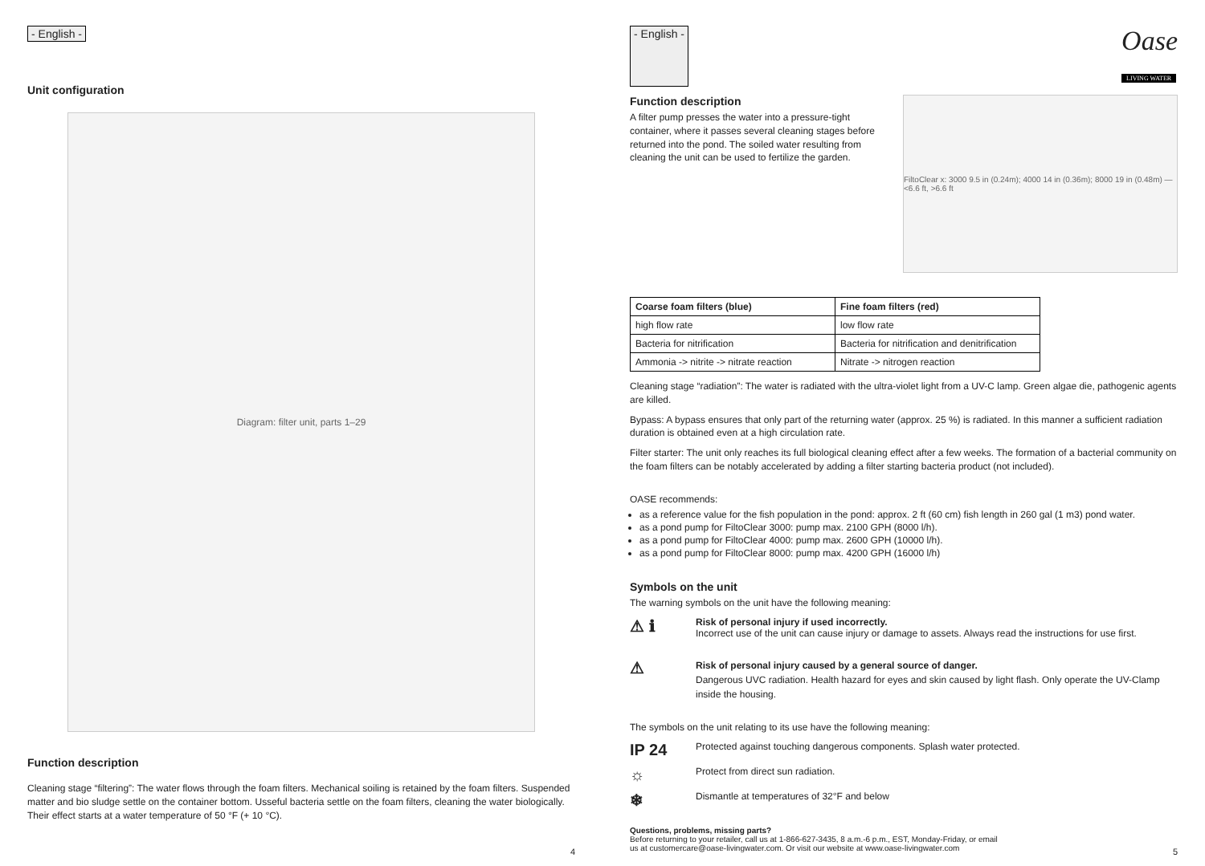- English -
Unit configuration
Diagram: filter unit, parts 1–29
Function description
Cleaning stage “filtering”: The water flows through the foam filters. Mechanical soiling is retained by the foam filters. Suspended matter and bio sludge settle on the container bottom. Usseful bacteria settle on the foam filters, cleaning the water biologically. Their effect starts at a water temperature of 50 °F (+ 10 °C).
4
- English - Oase
LIVING WATER
Function description
A filter pump presses the water into a pressure-tight container, where it passes several cleaning stages before returned into the pond. The soiled water resulting from cleaning the unit can be used to fertilize the garden.
FiltoClear x: 3000 9.5 in (0.24m); 4000 14 in (0.36m); 8000 19 in (0.48m) — <6.6 ft, >6.6 ft
| Coarse foam filters (blue) | Fine foam filters (red) |
| --- | --- |
| high flow rate | low flow rate |
| Bacteria for nitrification | Bacteria for nitrification and denitrification |
| Ammonia -> nitrite -> nitrate reaction | Nitrate -> nitrogen reaction |
Cleaning stage “radiation”: The water is radiated with the ultra-violet light from a UV-C lamp. Green algae die, pathogenic agents are killed.
Bypass: A bypass ensures that only part of the returning water (approx. 25 %) is radiated. In this manner a sufficient radiation duration is obtained even at a high circulation rate.
Filter starter: The unit only reaches its full biological cleaning effect after a few weeks. The formation of a bacterial community on the foam filters can be notably accelerated by adding a filter starting bacteria product (not included).
OASE recommends:
as a reference value for the fish population in the pond: approx. 2 ft (60 cm) fish length in 260 gal (1 m3) pond water.
as a pond pump for FiltoClear 3000: pump max. 2100 GPH (8000 l/h).
as a pond pump for FiltoClear 4000: pump max. 2600 GPH (10000 l/h).
as a pond pump for FiltoClear 8000: pump max. 4200 GPH (16000 l/h)
Symbols on the unit
The warning symbols on the unit have the following meaning:
⚠ ℹ
Risk of personal injury if used incorrectly.
Incorrect use of the unit can cause injury or damage to assets. Always read the instructions for use first.
⚠
Risk of personal injury caused by a general source of danger.
Dangerous UVC radiation. Health hazard for eyes and skin caused by light flash. Only operate the UV-Clamp inside the housing.
The symbols on the unit relating to its use have the following meaning:
IP 24
Protected against touching dangerous components. Splash water protected.
☼
Protect from direct sun radiation.
❄
Dismantle at temperatures of 32°F and below
Questions, problems, missing parts?
Before returning to your retailer, call us at 1-866-627-3435, 8 a.m.-6 p.m., EST, Monday-Friday, or email
us at customercare@oase-livingwater.com. Or visit our website at www.oase-livingwater.com
5